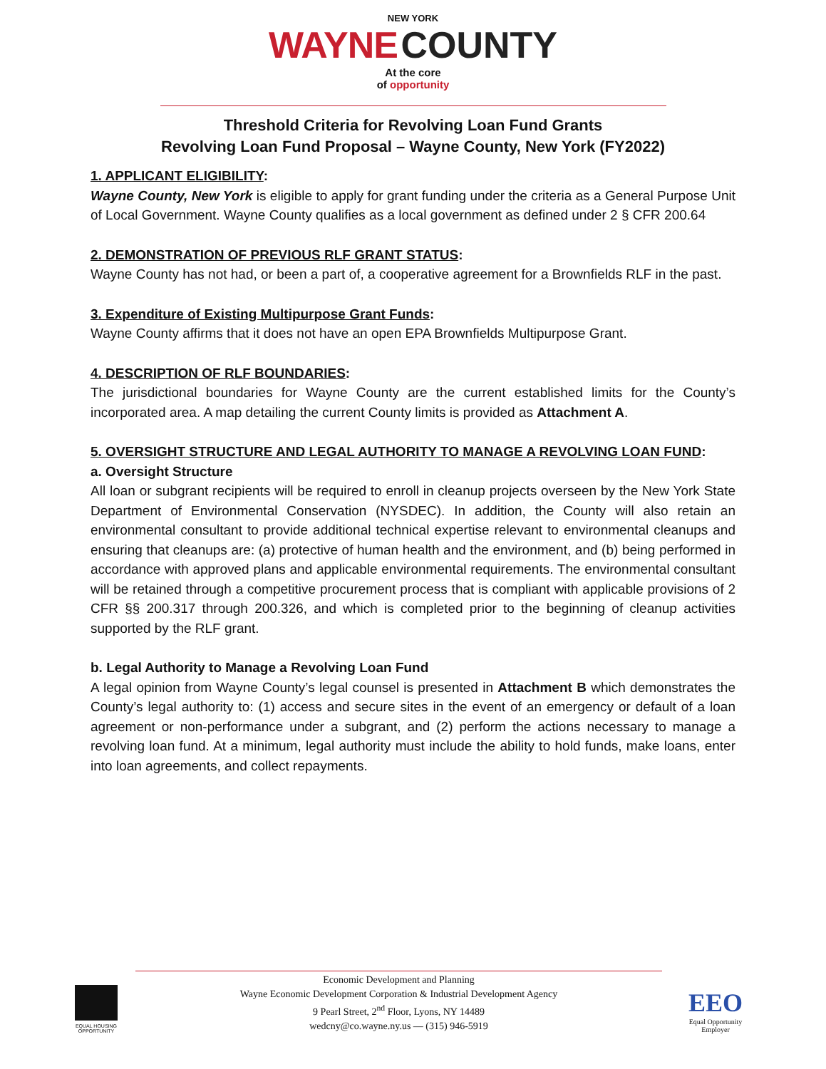NEW YORK
WAYNE COUNTY
At the core
of opportunity
Threshold Criteria for Revolving Loan Fund Grants
Revolving Loan Fund Proposal – Wayne County, New York (FY2022)
1. APPLICANT ELIGIBILITY:
Wayne County, New York is eligible to apply for grant funding under the criteria as a General Purpose Unit of Local Government. Wayne County qualifies as a local government as defined under 2 § CFR 200.64
2. DEMONSTRATION OF PREVIOUS RLF GRANT STATUS:
Wayne County has not had, or been a part of, a cooperative agreement for a Brownfields RLF in the past.
3. Expenditure of Existing Multipurpose Grant Funds:
Wayne County affirms that it does not have an open EPA Brownfields Multipurpose Grant.
4. DESCRIPTION OF RLF BOUNDARIES:
The jurisdictional boundaries for Wayne County are the current established limits for the County’s incorporated area. A map detailing the current County limits is provided as Attachment A.
5. OVERSIGHT STRUCTURE AND LEGAL AUTHORITY TO MANAGE A REVOLVING LOAN FUND:
a. Oversight Structure
All loan or subgrant recipients will be required to enroll in cleanup projects overseen by the New York State Department of Environmental Conservation (NYSDEC). In addition, the County will also retain an environmental consultant to provide additional technical expertise relevant to environmental cleanups and ensuring that cleanups are: (a) protective of human health and the environment, and (b) being performed in accordance with approved plans and applicable environmental requirements. The environmental consultant will be retained through a competitive procurement process that is compliant with applicable provisions of 2 CFR §§ 200.317 through 200.326, and which is completed prior to the beginning of cleanup activities supported by the RLF grant.
b. Legal Authority to Manage a Revolving Loan Fund
A legal opinion from Wayne County’s legal counsel is presented in Attachment B which demonstrates the County’s legal authority to: (1) access and secure sites in the event of an emergency or default of a loan agreement or non-performance under a subgrant, and (2) perform the actions necessary to manage a revolving loan fund. At a minimum, legal authority must include the ability to hold funds, make loans, enter into loan agreements, and collect repayments.
EQUAL HOUSING OPPORTUNITY
Economic Development and Planning
Wayne Economic Development Corporation & Industrial Development Agency
9 Pearl Street, 2<sup>nd</sup> Floor, Lyons, NY 14489
wedcny@co.wayne.ny.us — (315) 946-5919
EEO
Equal Opportunity Employer